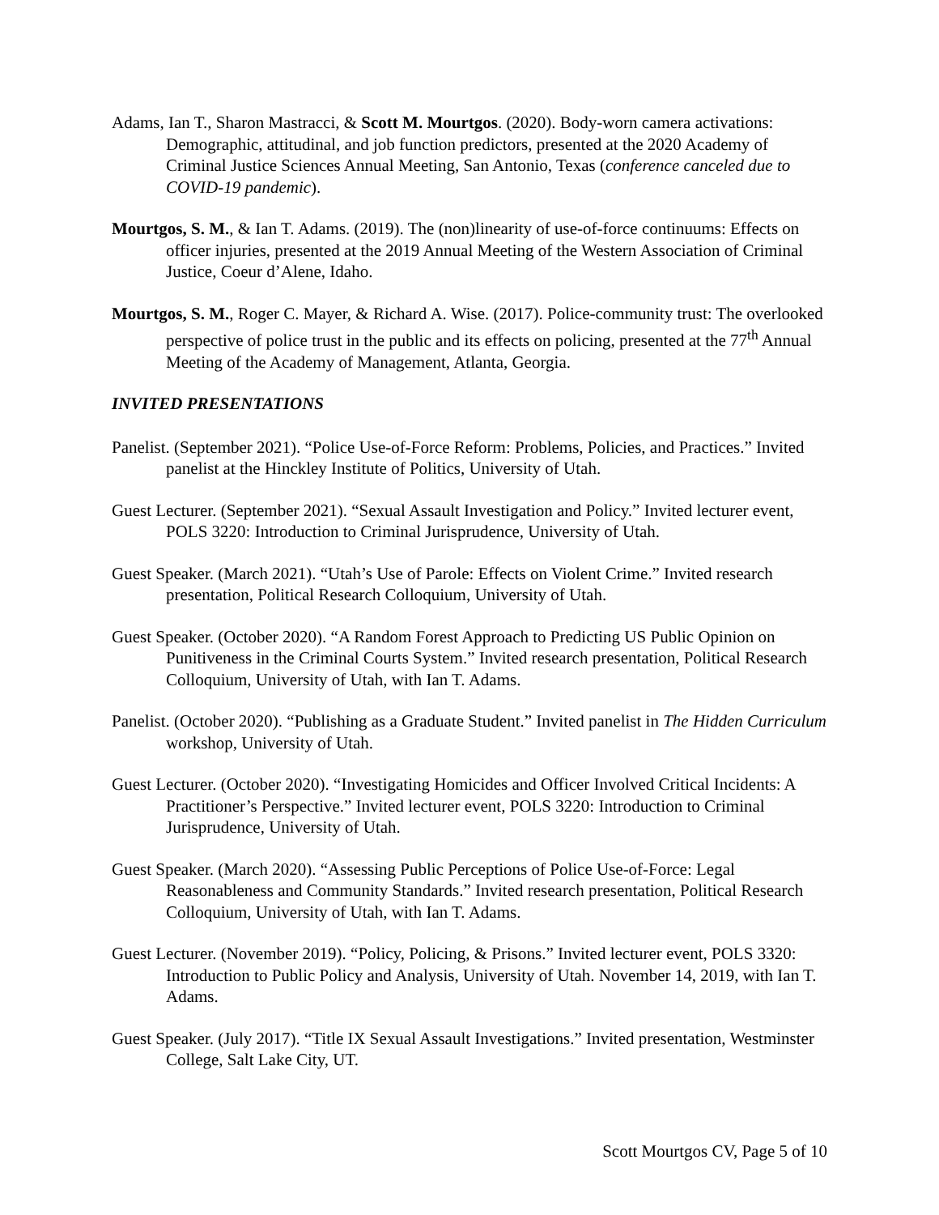Adams, Ian T., Sharon Mastracci, & Scott M. Mourtgos. (2020). Body-worn camera activations: Demographic, attitudinal, and job function predictors, presented at the 2020 Academy of Criminal Justice Sciences Annual Meeting, San Antonio, Texas (conference canceled due to COVID-19 pandemic).
Mourtgos, S. M., & Ian T. Adams. (2019). The (non)linearity of use-of-force continuums: Effects on officer injuries, presented at the 2019 Annual Meeting of the Western Association of Criminal Justice, Coeur d’Alene, Idaho.
Mourtgos, S. M., Roger C. Mayer, & Richard A. Wise. (2017). Police-community trust: The overlooked perspective of police trust in the public and its effects on policing, presented at the 77<sup>th</sup> Annual Meeting of the Academy of Management, Atlanta, Georgia.
INVITED PRESENTATIONS
Panelist. (September 2021). “Police Use-of-Force Reform: Problems, Policies, and Practices.” Invited panelist at the Hinckley Institute of Politics, University of Utah.
Guest Lecturer. (September 2021). “Sexual Assault Investigation and Policy.” Invited lecturer event, POLS 3220: Introduction to Criminal Jurisprudence, University of Utah.
Guest Speaker. (March 2021). “Utah’s Use of Parole: Effects on Violent Crime.” Invited research presentation, Political Research Colloquium, University of Utah.
Guest Speaker. (October 2020). “A Random Forest Approach to Predicting US Public Opinion on Punitiveness in the Criminal Courts System.” Invited research presentation, Political Research Colloquium, University of Utah, with Ian T. Adams.
Panelist. (October 2020). “Publishing as a Graduate Student.” Invited panelist in The Hidden Curriculum workshop, University of Utah.
Guest Lecturer. (October 2020). “Investigating Homicides and Officer Involved Critical Incidents: A Practitioner’s Perspective.” Invited lecturer event, POLS 3220: Introduction to Criminal Jurisprudence, University of Utah.
Guest Speaker. (March 2020). “Assessing Public Perceptions of Police Use-of-Force: Legal Reasonableness and Community Standards.” Invited research presentation, Political Research Colloquium, University of Utah, with Ian T. Adams.
Guest Lecturer. (November 2019). “Policy, Policing, & Prisons.” Invited lecturer event, POLS 3320: Introduction to Public Policy and Analysis, University of Utah. November 14, 2019, with Ian T. Adams.
Guest Speaker. (July 2017). “Title IX Sexual Assault Investigations.” Invited presentation, Westminster College, Salt Lake City, UT.
Scott Mourtgos CV, Page 5 of 10